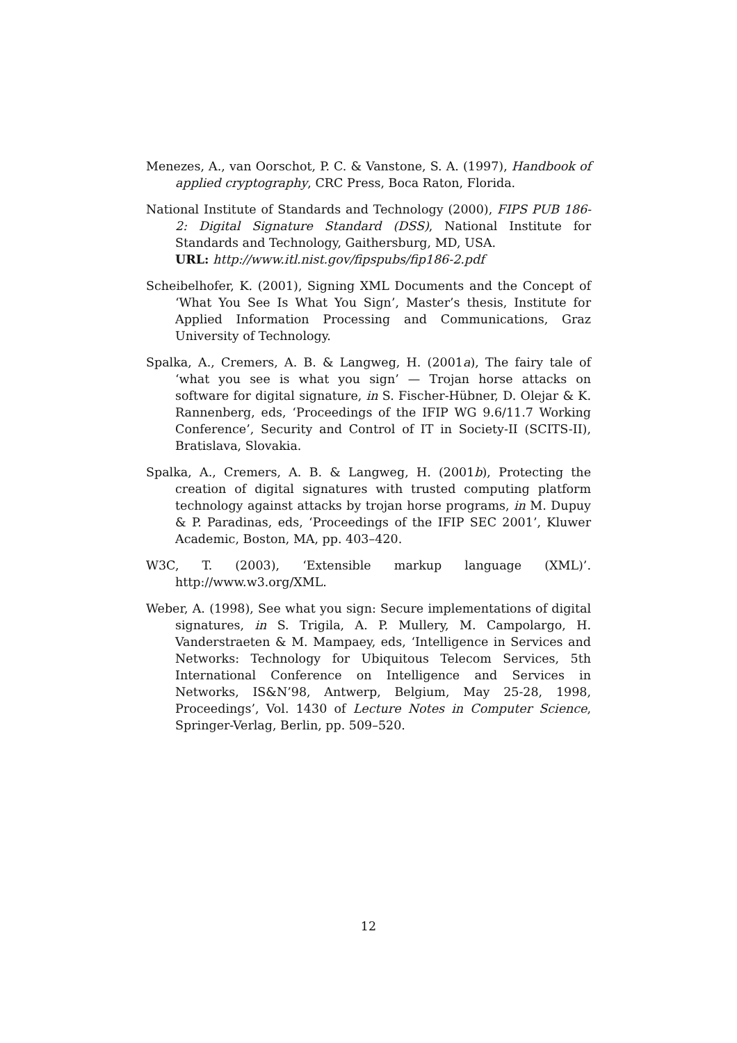Menezes, A., van Oorschot, P. C. & Vanstone, S. A. (1997), Handbook of applied cryptography, CRC Press, Boca Raton, Florida.
National Institute of Standards and Technology (2000), FIPS PUB 186-2: Digital Signature Standard (DSS), National Institute for Standards and Technology, Gaithersburg, MD, USA.
URL: http://www.itl.nist.gov/fipspubs/fip186-2.pdf
Scheibelhofer, K. (2001), Signing XML Documents and the Concept of ‘What You See Is What You Sign’, Master’s thesis, Institute for Applied Information Processing and Communications, Graz University of Technology.
Spalka, A., Cremers, A. B. & Langweg, H. (2001a), The fairy tale of ‘what you see is what you sign’ — Trojan horse attacks on software for digital signature, in S. Fischer-Hübner, D. Olejar & K. Rannenberg, eds, ‘Proceedings of the IFIP WG 9.6/11.7 Working Conference’, Security and Control of IT in Society-II (SCITS-II), Bratislava, Slovakia.
Spalka, A., Cremers, A. B. & Langweg, H. (2001b), Protecting the creation of digital signatures with trusted computing platform technology against attacks by trojan horse programs, in M. Dupuy & P. Paradinas, eds, ‘Proceedings of the IFIP SEC 2001’, Kluwer Academic, Boston, MA, pp. 403–420.
W3C, T. (2003), ‘Extensible markup language (XML)’. http://www.w3.org/XML.
Weber, A. (1998), See what you sign: Secure implementations of digital signatures, in S. Trigila, A. P. Mullery, M. Campolargo, H. Vanderstraeten & M. Mampaey, eds, ‘Intelligence in Services and Networks: Technology for Ubiquitous Telecom Services, 5th International Conference on Intelligence and Services in Networks, IS&N’98, Antwerp, Belgium, May 25-28, 1998, Proceedings’, Vol. 1430 of Lecture Notes in Computer Science, Springer-Verlag, Berlin, pp. 509–520.
12